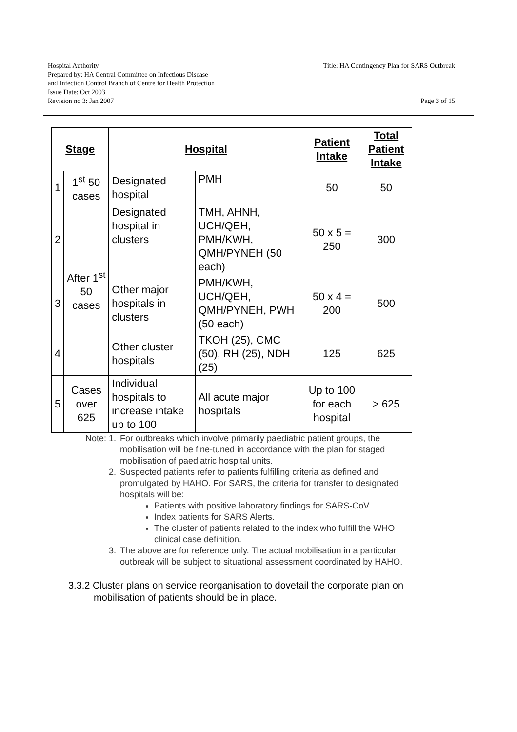Title: HA Contingency Plan for SARS Outbreak
Hospital Authority
Prepared by: HA Central Committee on Infectious Disease
and Infection Control Branch of Centre for Health Protection
Issue Date: Oct 2003
Revision no 3: Jan 2007 Page 3 of 15
| Stage | | Hospital | | Patient Intake | Total Patient Intake |
| --- | --- | --- | --- | --- | --- |
| 1 | 1<sup>st</sup> 50 cases | Designated hospital | PMH | 50 | 50 |
| 2 | After 1<sup>st</sup> 50 cases | Designated hospital in clusters | TMH, AHNH, UCH/QEH, PMH/KWH, QMH/PYNEH (50 each) | 50 x 5 = 250 | 300 |
| 3 | | Other major hospitals in clusters | PMH/KWH, UCH/QEH, QMH/PYNEH, PWH (50 each) | 50 x 4 = 200 | 500 |
| 4 | | Other cluster hospitals | TKOH (25), CMC (50), RH (25), NDH (25) | 125 | 625 |
| 5 | Cases over 625 | Individual hospitals to increase intake up to 100 | All acute major hospitals | Up to 100 for each hospital | > 625 |
Note: 1. For outbreaks which involve primarily paediatric patient groups, the mobilisation will be fine-tuned in accordance with the plan for staged mobilisation of paediatric hospital units.
2. Suspected patients refer to patients fulfilling criteria as defined and promulgated by HAHO. For SARS, the criteria for transfer to designated hospitals will be:
Patients with positive laboratory findings for SARS-CoV.
Index patients for SARS Alerts.
The cluster of patients related to the index who fulfill the WHO clinical case definition.
3. The above are for reference only. The actual mobilisation in a particular outbreak will be subject to situational assessment coordinated by HAHO.
3.3.2 Cluster plans on service reorganisation to dovetail the corporate plan on mobilisation of patients should be in place.